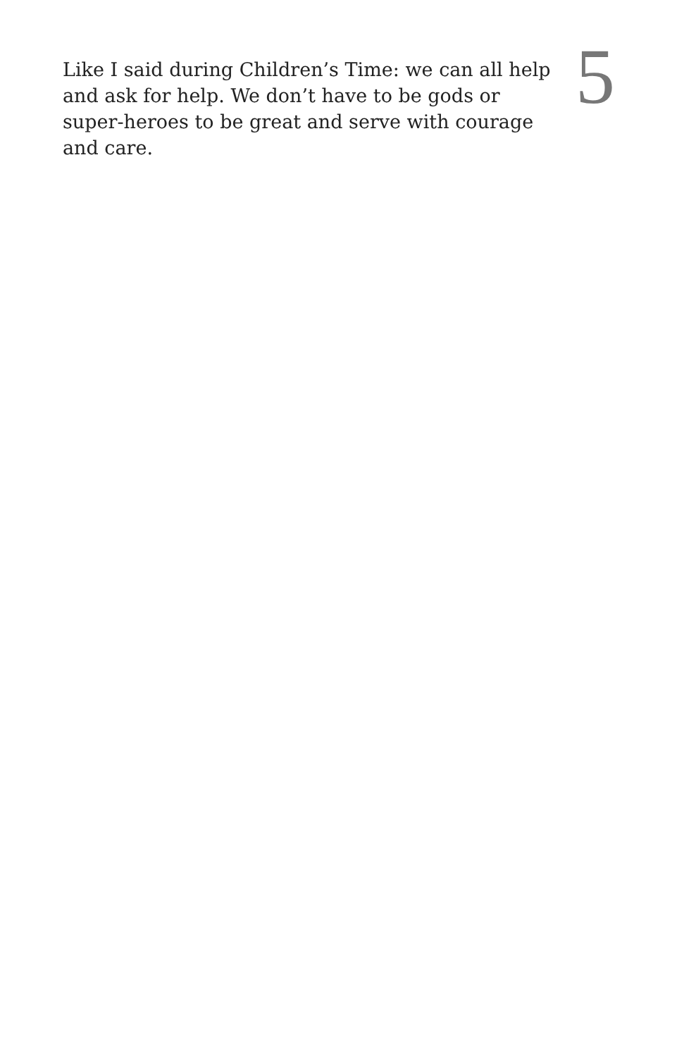Like I said during Children’s Time: we can all help and ask for help. We don’t have to be gods or super-heroes to be great and serve with courage and care.
5